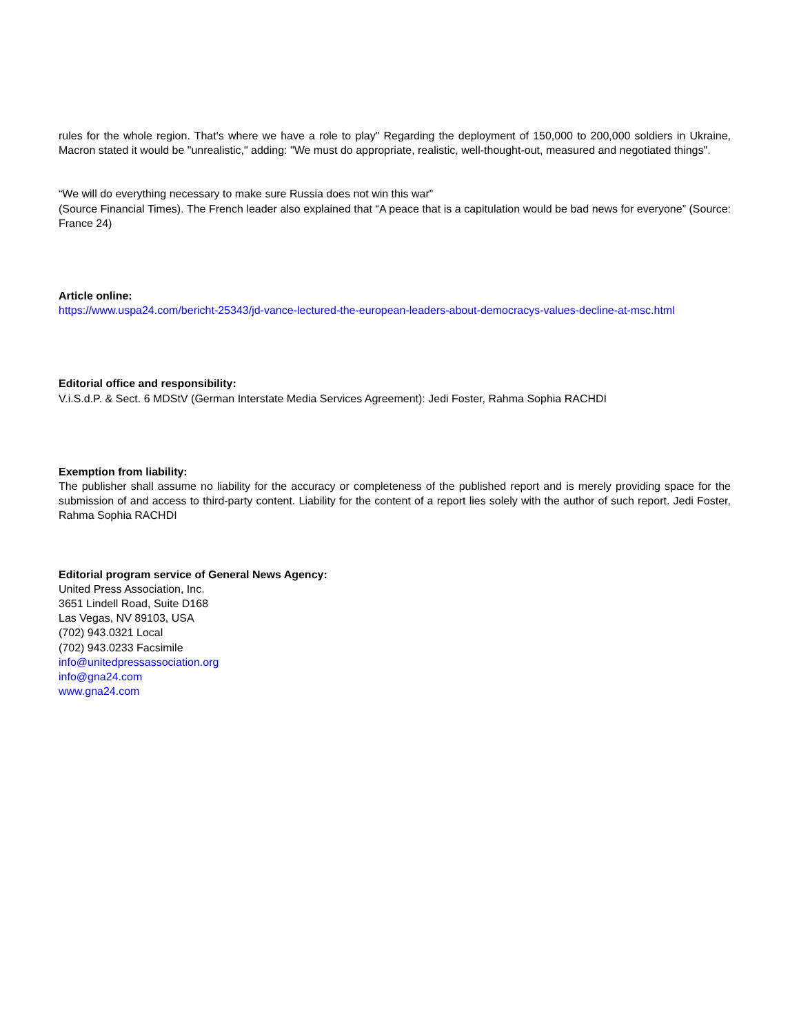rules for the whole region. That's where we have a role to play" Regarding the deployment of 150,000 to 200,000 soldiers in Ukraine, Macron stated it would be "unrealistic," adding: "We must do appropriate, realistic, well-thought-out, measured and negotiated things".
“We will do everything necessary to make sure Russia does not win this war”
(Source Financial Times). The French leader also explained that “A peace that is a capitulation would be bad news for everyone” (Source: France 24)
Article online:
https://www.uspa24.com/bericht-25343/jd-vance-lectured-the-european-leaders-about-democracys-values-decline-at-msc.html
Editorial office and responsibility:
V.i.S.d.P. & Sect. 6 MDStV (German Interstate Media Services Agreement): Jedi Foster, Rahma Sophia RACHDI
Exemption from liability:
The publisher shall assume no liability for the accuracy or completeness of the published report and is merely providing space for the submission of and access to third-party content. Liability for the content of a report lies solely with the author of such report. Jedi Foster, Rahma Sophia RACHDI
Editorial program service of General News Agency:
United Press Association, Inc.
3651 Lindell Road, Suite D168
Las Vegas, NV 89103, USA
(702) 943.0321 Local
(702) 943.0233 Facsimile
info@unitedpressassociation.org
info@gna24.com
www.gna24.com